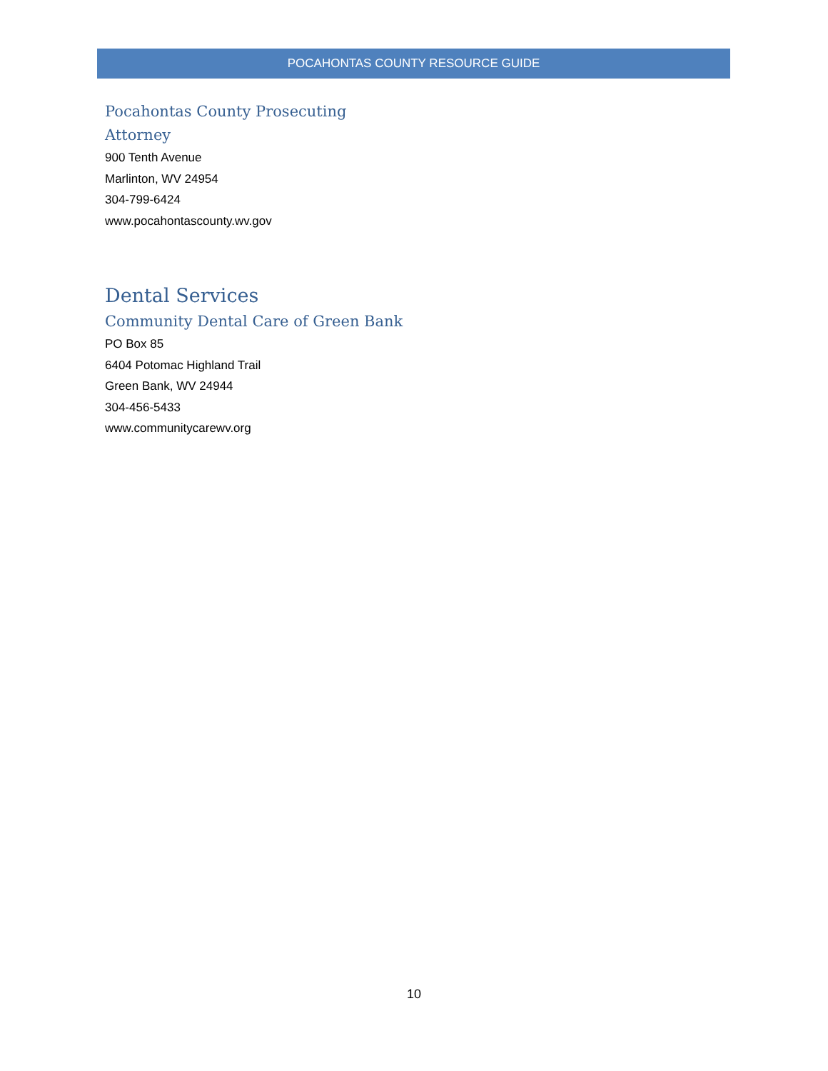POCAHONTAS COUNTY RESOURCE GUIDE
Pocahontas County Prosecuting Attorney
900 Tenth Avenue
Marlinton, WV 24954
304-799-6424
www.pocahontascounty.wv.gov
Dental Services
Community Dental Care of Green Bank
PO Box 85
6404 Potomac Highland Trail
Green Bank, WV 24944
304-456-5433
www.communitycarewv.org
10